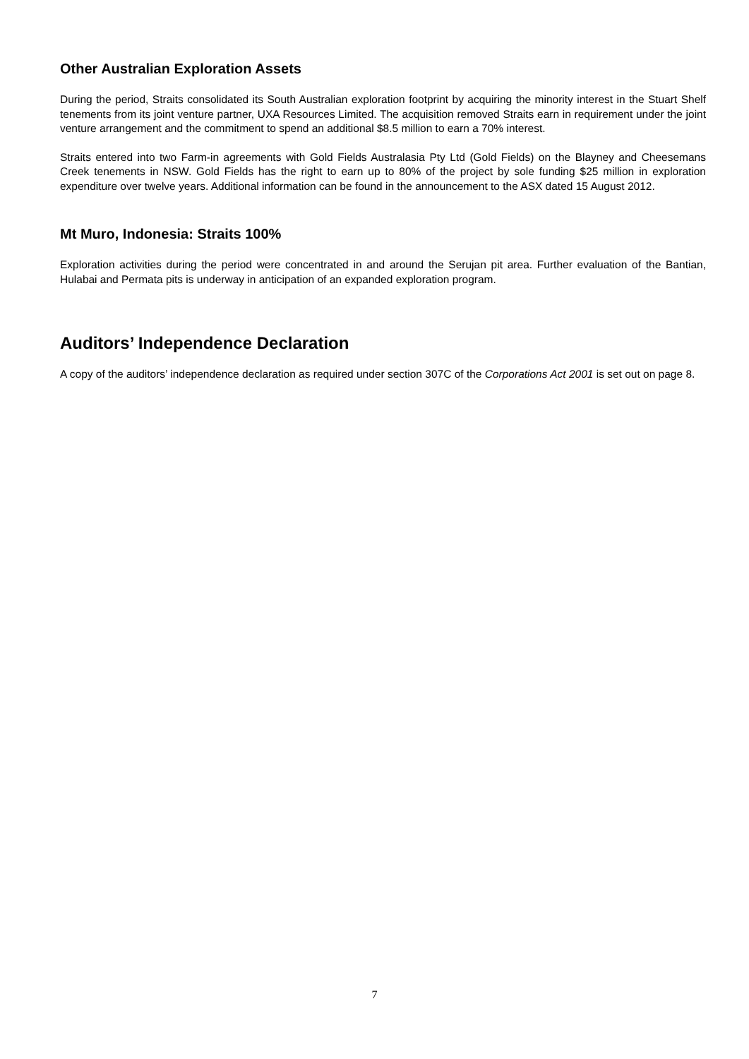Other Australian Exploration Assets
During the period, Straits consolidated its South Australian exploration footprint by acquiring the minority interest in the Stuart Shelf tenements from its joint venture partner, UXA Resources Limited. The acquisition removed Straits earn in requirement under the joint venture arrangement and the commitment to spend an additional $8.5 million to earn a 70% interest.
Straits entered into two Farm-in agreements with Gold Fields Australasia Pty Ltd (Gold Fields) on the Blayney and Cheesemans Creek tenements in NSW. Gold Fields has the right to earn up to 80% of the project by sole funding $25 million in exploration expenditure over twelve years. Additional information can be found in the announcement to the ASX dated 15 August 2012.
Mt Muro, Indonesia: Straits 100%
Exploration activities during the period were concentrated in and around the Serujan pit area. Further evaluation of the Bantian, Hulabai and Permata pits is underway in anticipation of an expanded exploration program.
Auditors’ Independence Declaration
A copy of the auditors’ independence declaration as required under section 307C of the Corporations Act 2001 is set out on page 8.
7